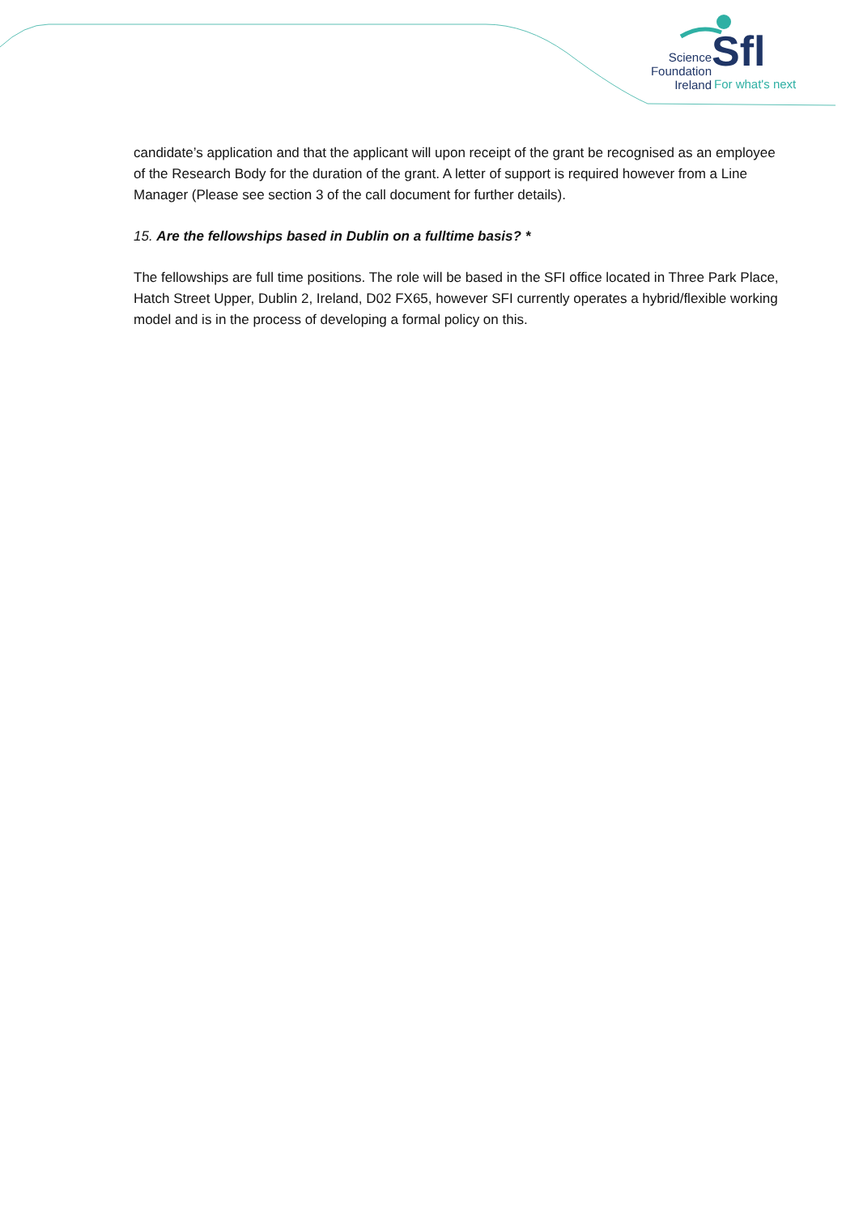Science
Foundation
Ireland
Sfl
For what's next
candidate’s application and that the applicant will upon receipt of the grant be recognised as an employee of the Research Body for the duration of the grant. A letter of support is required however from a Line Manager (Please see section 3 of the call document for further details).
15. Are the fellowships based in Dublin on a fulltime basis? *
The fellowships are full time positions. The role will be based in the SFI office located in Three Park Place, Hatch Street Upper, Dublin 2, Ireland, D02 FX65, however SFI currently operates a hybrid/flexible working model and is in the process of developing a formal policy on this.